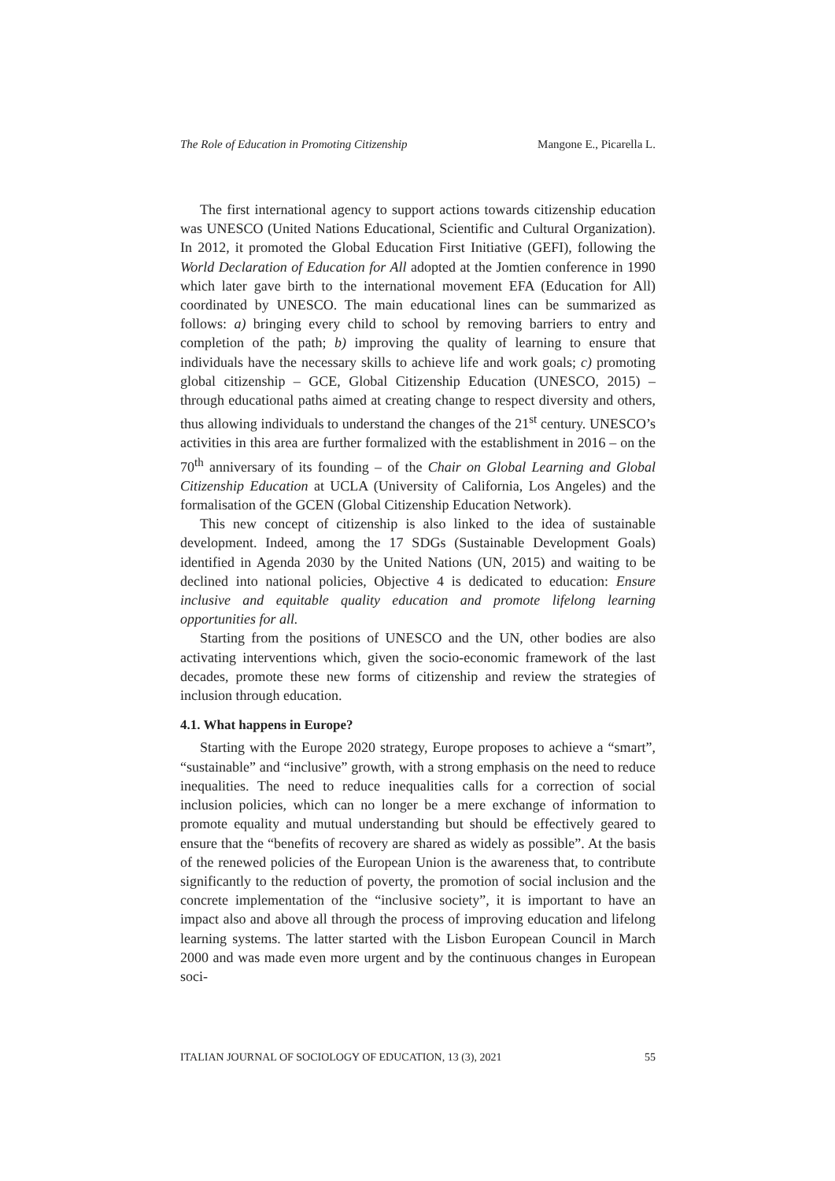The Role of Education in Promoting Citizenship Mangone E., Picarella L.
The first international agency to support actions towards citizenship education was UNESCO (United Nations Educational, Scientific and Cultural Organization). In 2012, it promoted the Global Education First Initiative (GEFI), following the World Declaration of Education for All adopted at the Jomtien conference in 1990 which later gave birth to the international movement EFA (Education for All) coordinated by UNESCO. The main educational lines can be summarized as follows: a) bringing every child to school by removing barriers to entry and completion of the path; b) improving the quality of learning to ensure that individuals have the necessary skills to achieve life and work goals; c) promoting global citizenship – GCE, Global Citizenship Education (UNESCO, 2015) – through educational paths aimed at creating change to respect diversity and others, thus allowing individuals to understand the changes of the 21<sup>st</sup> century. UNESCO’s activities in this area are further formalized with the establishment in 2016 – on the 70<sup>th</sup> anniversary of its founding – of the Chair on Global Learning and Global Citizenship Education at UCLA (University of California, Los Angeles) and the formalisation of the GCEN (Global Citizenship Education Network).
This new concept of citizenship is also linked to the idea of sustainable development. Indeed, among the 17 SDGs (Sustainable Development Goals) identified in Agenda 2030 by the United Nations (UN, 2015) and waiting to be declined into national policies, Objective 4 is dedicated to education: Ensure inclusive and equitable quality education and promote lifelong learning opportunities for all.
Starting from the positions of UNESCO and the UN, other bodies are also activating interventions which, given the socio-economic framework of the last decades, promote these new forms of citizenship and review the strategies of inclusion through education.
4.1. What happens in Europe?
Starting with the Europe 2020 strategy, Europe proposes to achieve a “smart”, “sustainable” and “inclusive” growth, with a strong emphasis on the need to reduce inequalities. The need to reduce inequalities calls for a correction of social inclusion policies, which can no longer be a mere exchange of information to promote equality and mutual understanding but should be effectively geared to ensure that the “benefits of recovery are shared as widely as possible”. At the basis of the renewed policies of the European Union is the awareness that, to contribute significantly to the reduction of poverty, the promotion of social inclusion and the concrete implementation of the “inclusive society”, it is important to have an impact also and above all through the process of improving education and lifelong learning systems. The latter started with the Lisbon European Council in March 2000 and was made even more urgent and by the continuous changes in European soci-
ITALIAN JOURNAL OF SOCIOLOGY OF EDUCATION, 13 (3), 2021 55